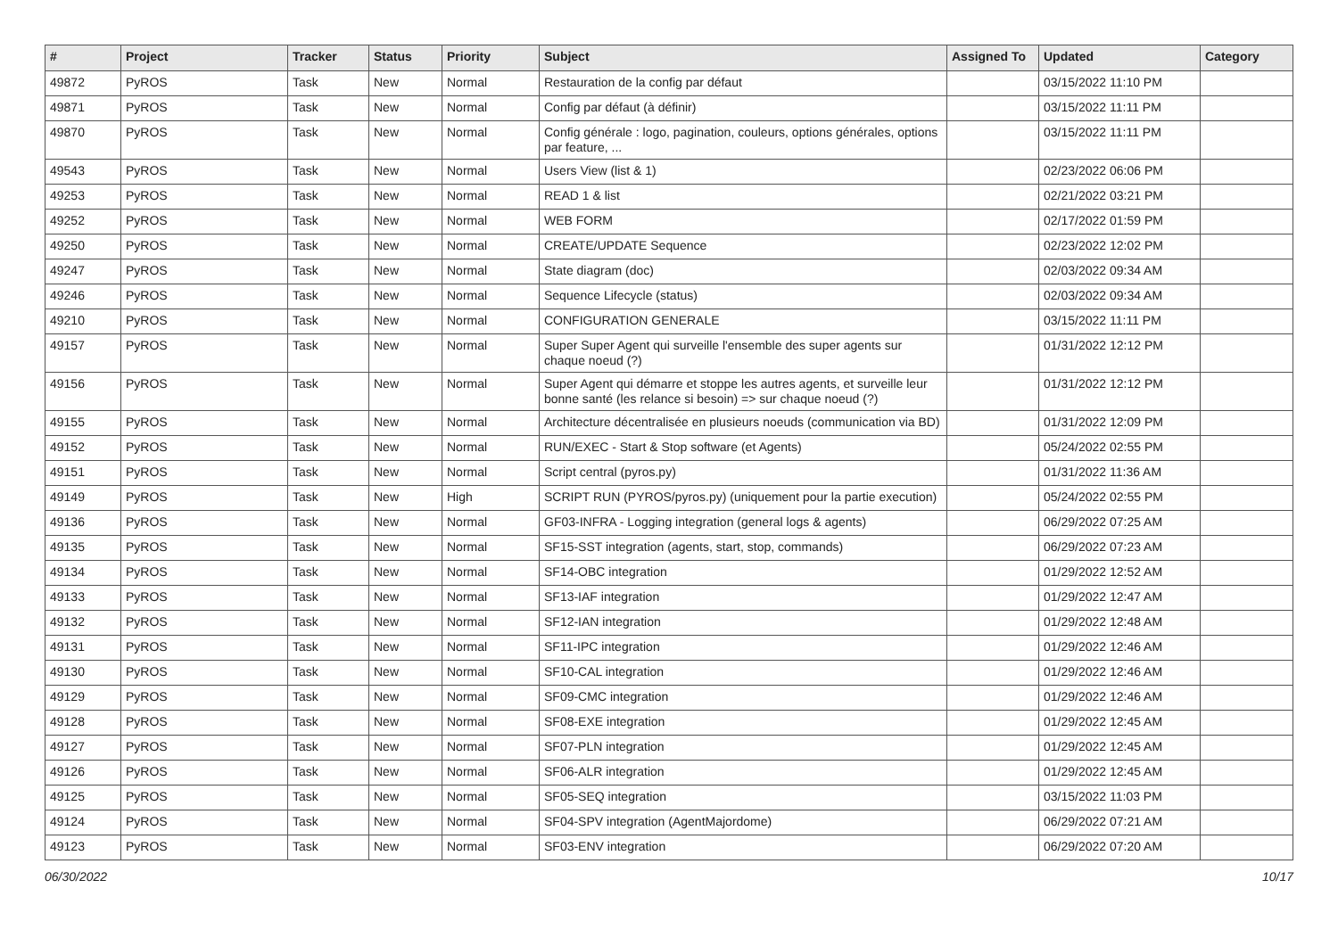| # | Project | Tracker | Status | Priority | Subject | Assigned To | Updated | Category |
| --- | --- | --- | --- | --- | --- | --- | --- | --- |
| 49872 | PyROS | Task | New | Normal | Restauration de la config par défaut | | 03/15/2022 11:10 PM | |
| 49871 | PyROS | Task | New | Normal | Config par défaut (à définir) | | 03/15/2022 11:11 PM | |
| 49870 | PyROS | Task | New | Normal | Config générale : logo, pagination, couleurs, options générales, options par feature, ... | | 03/15/2022 11:11 PM | |
| 49543 | PyROS | Task | New | Normal | Users View (list & 1) | | 02/23/2022 06:06 PM | |
| 49253 | PyROS | Task | New | Normal | READ 1 & list | | 02/21/2022 03:21 PM | |
| 49252 | PyROS | Task | New | Normal | WEB FORM | | 02/17/2022 01:59 PM | |
| 49250 | PyROS | Task | New | Normal | CREATE/UPDATE Sequence | | 02/23/2022 12:02 PM | |
| 49247 | PyROS | Task | New | Normal | State diagram (doc) | | 02/03/2022 09:34 AM | |
| 49246 | PyROS | Task | New | Normal | Sequence Lifecycle (status) | | 02/03/2022 09:34 AM | |
| 49210 | PyROS | Task | New | Normal | CONFIGURATION GENERALE | | 03/15/2022 11:11 PM | |
| 49157 | PyROS | Task | New | Normal | Super Super Agent qui surveille l'ensemble des super agents sur chaque noeud (?) | | 01/31/2022 12:12 PM | |
| 49156 | PyROS | Task | New | Normal | Super Agent qui démarre et stoppe les autres agents, et surveille leur bonne santé (les relance si besoin) => sur chaque noeud (?) | | 01/31/2022 12:12 PM | |
| 49155 | PyROS | Task | New | Normal | Architecture décentralisée en plusieurs noeuds (communication via BD) | | 01/31/2022 12:09 PM | |
| 49152 | PyROS | Task | New | Normal | RUN/EXEC - Start & Stop software (et Agents) | | 05/24/2022 02:55 PM | |
| 49151 | PyROS | Task | New | Normal | Script central (pyros.py) | | 01/31/2022 11:36 AM | |
| 49149 | PyROS | Task | New | High | SCRIPT RUN (PYROS/pyros.py) (uniquement pour la partie execution) | | 05/24/2022 02:55 PM | |
| 49136 | PyROS | Task | New | Normal | GF03-INFRA - Logging integration (general logs & agents) | | 06/29/2022 07:25 AM | |
| 49135 | PyROS | Task | New | Normal | SF15-SST integration (agents, start, stop, commands) | | 06/29/2022 07:23 AM | |
| 49134 | PyROS | Task | New | Normal | SF14-OBC integration | | 01/29/2022 12:52 AM | |
| 49133 | PyROS | Task | New | Normal | SF13-IAF integration | | 01/29/2022 12:47 AM | |
| 49132 | PyROS | Task | New | Normal | SF12-IAN integration | | 01/29/2022 12:48 AM | |
| 49131 | PyROS | Task | New | Normal | SF11-IPC integration | | 01/29/2022 12:46 AM | |
| 49130 | PyROS | Task | New | Normal | SF10-CAL integration | | 01/29/2022 12:46 AM | |
| 49129 | PyROS | Task | New | Normal | SF09-CMC integration | | 01/29/2022 12:46 AM | |
| 49128 | PyROS | Task | New | Normal | SF08-EXE integration | | 01/29/2022 12:45 AM | |
| 49127 | PyROS | Task | New | Normal | SF07-PLN integration | | 01/29/2022 12:45 AM | |
| 49126 | PyROS | Task | New | Normal | SF06-ALR integration | | 01/29/2022 12:45 AM | |
| 49125 | PyROS | Task | New | Normal | SF05-SEQ integration | | 03/15/2022 11:03 PM | |
| 49124 | PyROS | Task | New | Normal | SF04-SPV integration (AgentMajordome) | | 06/29/2022 07:21 AM | |
| 49123 | PyROS | Task | New | Normal | SF03-ENV integration | | 06/29/2022 07:20 AM | |
06/30/2022 10/17